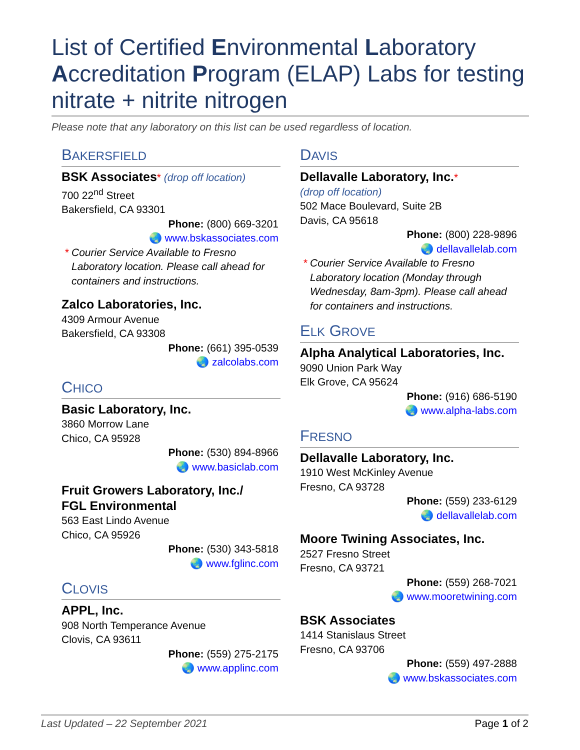List of Certified Environmental Laboratory Accreditation Program (ELAP) Labs for testing nitrate + nitrite nitrogen
Please note that any laboratory on this list can be used regardless of location.
BAKERSFIELD
BSK Associates* (drop off location)
700 22<sup>nd</sup> Street
Bakersfield, CA 93301
Phone: (800) 669-3201
🌏 www.bskassociates.com
* Courier Service Available to Fresno Laboratory location. Please call ahead for containers and instructions.
Zalco Laboratories, Inc.
4309 Armour Avenue
Bakersfield, CA 93308
Phone: (661) 395-0539
🌏 zalcolabs.com
CHICO
Basic Laboratory, Inc.
3860 Morrow Lane
Chico, CA 95928
Phone: (530) 894-8966
🌏 www.basiclab.com
Fruit Growers Laboratory, Inc./
FGL Environmental
563 East Lindo Avenue
Chico, CA 95926
Phone: (530) 343-5818
🌏 www.fglinc.com
CLOVIS
APPL, Inc.
908 North Temperance Avenue
Clovis, CA 93611
Phone: (559) 275-2175
🌏 www.applinc.com
DAVIS
Dellavalle Laboratory, Inc.*
(drop off location)
502 Mace Boulevard, Suite 2B
Davis, CA 95618
Phone: (800) 228-9896
🌏 dellavallelab.com
* Courier Service Available to Fresno Laboratory location (Monday through Wednesday, 8am-3pm). Please call ahead for containers and instructions.
ELK GROVE
Alpha Analytical Laboratories, Inc.
9090 Union Park Way
Elk Grove, CA 95624
Phone: (916) 686-5190
🌏 www.alpha-labs.com
FRESNO
Dellavalle Laboratory, Inc.
1910 West McKinley Avenue
Fresno, CA 93728
Phone: (559) 233-6129
🌏 dellavallelab.com
Moore Twining Associates, Inc.
2527 Fresno Street
Fresno, CA 93721
Phone: (559) 268-7021
🌏 www.mooretwining.com
BSK Associates
1414 Stanislaus Street
Fresno, CA 93706
Phone: (559) 497-2888
🌏 www.bskassociates.com
Last Updated – 22 September 2021 Page 1 of 2